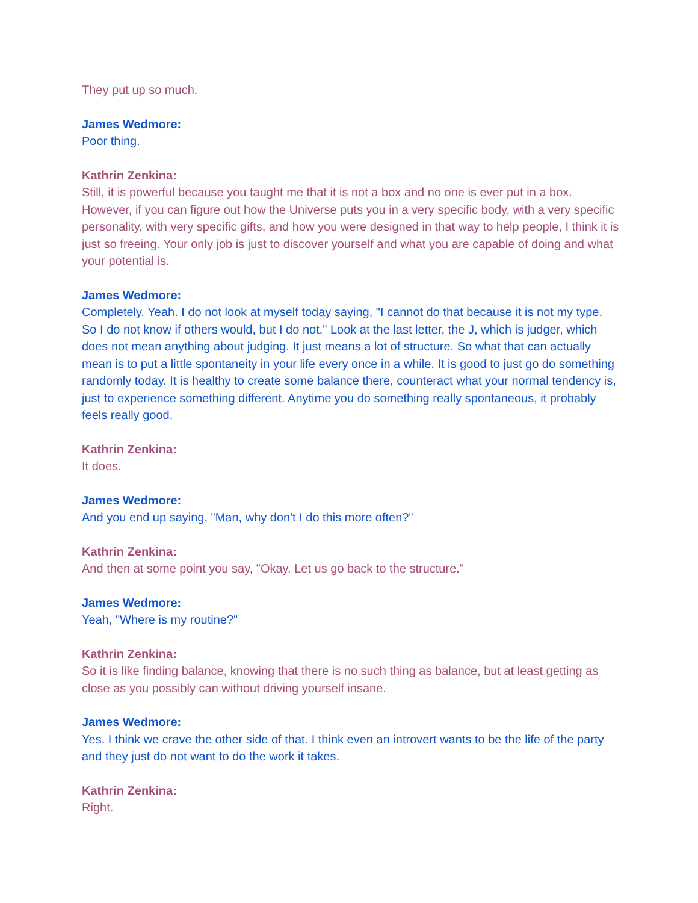They put up so much.
James Wedmore:
Poor thing.
Kathrin Zenkina:
Still, it is powerful because you taught me that it is not a box and no one is ever put in a box. However, if you can figure out how the Universe puts you in a very specific body, with a very specific personality, with very specific gifts, and how you were designed in that way to help people, I think it is just so freeing. Your only job is just to discover yourself and what you are capable of doing and what your potential is.
James Wedmore:
Completely. Yeah. I do not look at myself today saying, "I cannot do that because it is not my type. So I do not know if others would, but I do not." Look at the last letter, the J, which is judger, which does not mean anything about judging. It just means a lot of structure. So what that can actually mean is to put a little spontaneity in your life every once in a while. It is good to just go do something randomly today. It is healthy to create some balance there, counteract what your normal tendency is, just to experience something different. Anytime you do something really spontaneous, it probably feels really good.
Kathrin Zenkina:
It does.
James Wedmore:
And you end up saying, "Man, why don't I do this more often?"
Kathrin Zenkina:
And then at some point you say, "Okay. Let us go back to the structure."
James Wedmore:
Yeah, "Where is my routine?"
Kathrin Zenkina:
So it is like finding balance, knowing that there is no such thing as balance, but at least getting as close as you possibly can without driving yourself insane.
James Wedmore:
Yes. I think we crave the other side of that. I think even an introvert wants to be the life of the party and they just do not want to do the work it takes.
Kathrin Zenkina:
Right.